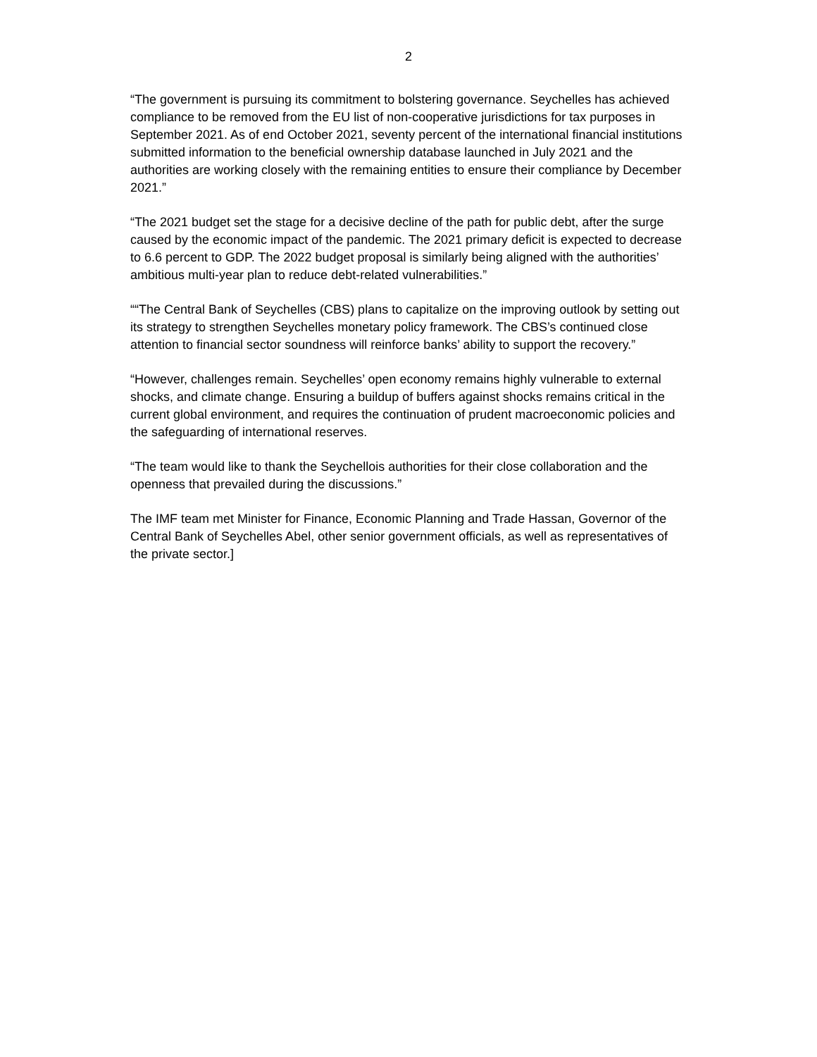2
“The government is pursuing its commitment to bolstering governance. Seychelles has achieved compliance to be removed from the EU list of non-cooperative jurisdictions for tax purposes in September 2021. As of end October 2021, seventy percent of the international financial institutions submitted information to the beneficial ownership database launched in July 2021 and the authorities are working closely with the remaining entities to ensure their compliance by December 2021.”
“The 2021 budget set the stage for a decisive decline of the path for public debt, after the surge caused by the economic impact of the pandemic. The 2021 primary deficit is expected to decrease to 6.6 percent to GDP. The 2022 budget proposal is similarly being aligned with the authorities’ ambitious multi-year plan to reduce debt-related vulnerabilities.”
““The Central Bank of Seychelles (CBS) plans to capitalize on the improving outlook by setting out its strategy to strengthen Seychelles monetary policy framework. The CBS’s continued close attention to financial sector soundness will reinforce banks’ ability to support the recovery.”
“However, challenges remain. Seychelles’ open economy remains highly vulnerable to external shocks, and climate change. Ensuring a buildup of buffers against shocks remains critical in the current global environment, and requires the continuation of prudent macroeconomic policies and the safeguarding of international reserves.
“The team would like to thank the Seychellois authorities for their close collaboration and the openness that prevailed during the discussions.”
The IMF team met Minister for Finance, Economic Planning and Trade Hassan, Governor of the Central Bank of Seychelles Abel, other senior government officials, as well as representatives of the private sector.]